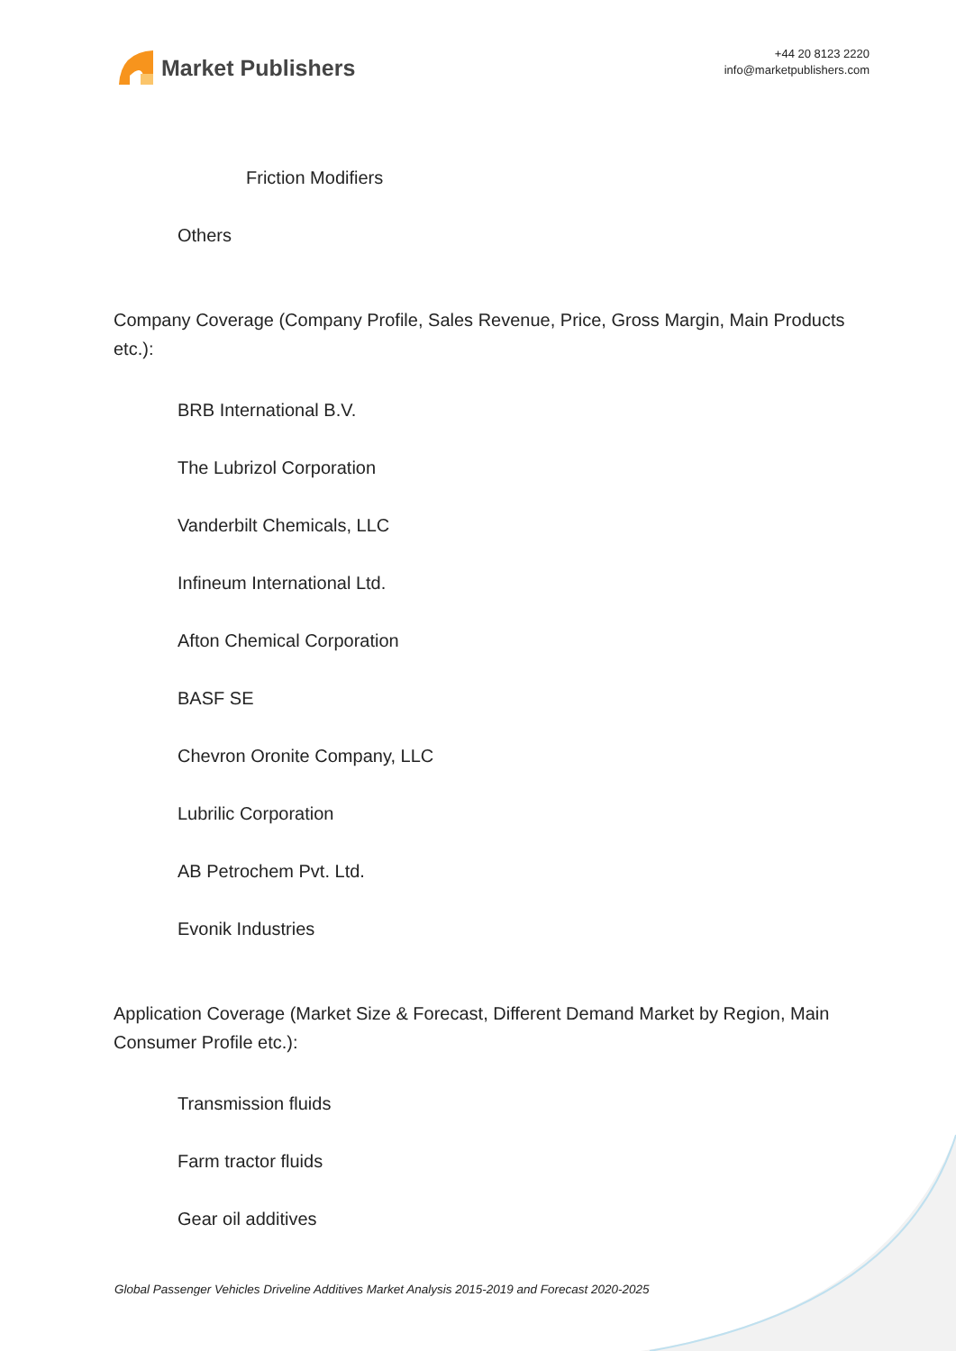Market Publishers
+44 20 8123 2220
info@marketpublishers.com
Friction Modifiers
Others
Company Coverage (Company Profile, Sales Revenue, Price, Gross Margin, Main Products etc.):
BRB International B.V.
The Lubrizol Corporation
Vanderbilt Chemicals, LLC
Infineum International Ltd.
Afton Chemical Corporation
BASF SE
Chevron Oronite Company, LLC
Lubrilic Corporation
AB Petrochem Pvt. Ltd.
Evonik Industries
Application Coverage (Market Size & Forecast, Different Demand Market by Region, Main Consumer Profile etc.):
Transmission fluids
Farm tractor fluids
Gear oil additives
Global Passenger Vehicles Driveline Additives Market Analysis 2015-2019 and Forecast 2020-2025